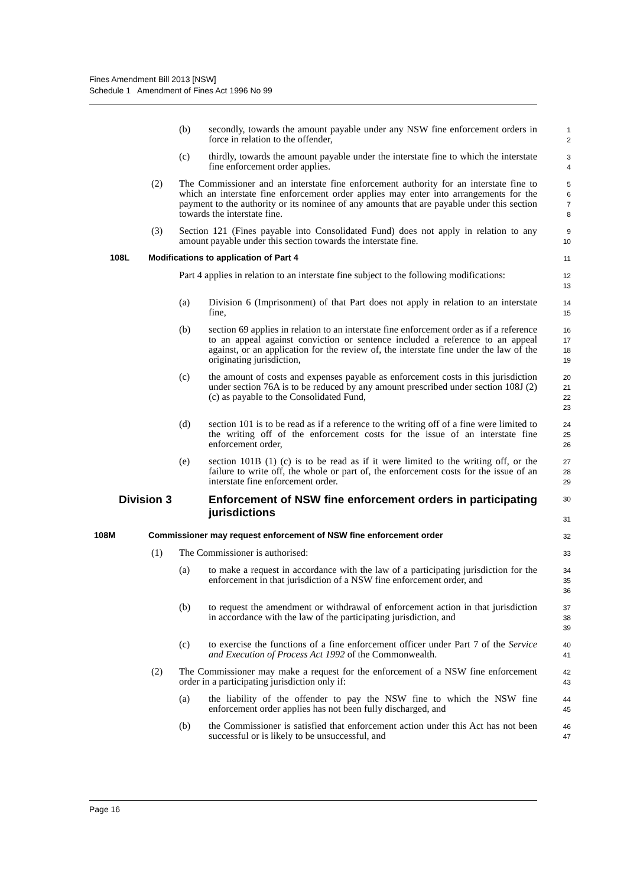Fines Amendment Bill 2013 [NSW]
Schedule 1 Amendment of Fines Act 1996 No 99
(b) secondly, towards the amount payable under any NSW fine enforcement orders in force in relation to the offender,
1
2
(c) thirdly, towards the amount payable under the interstate fine to which the interstate fine enforcement order applies.
3
4
(2) The Commissioner and an interstate fine enforcement authority for an interstate fine to which an interstate fine enforcement order applies may enter into arrangements for the payment to the authority or its nominee of any amounts that are payable under this section towards the interstate fine.
5
6
7
8
(3) Section 121 (Fines payable into Consolidated Fund) does not apply in relation to any amount payable under this section towards the interstate fine.
9
10
108L Modifications to application of Part 4
11
Part 4 applies in relation to an interstate fine subject to the following modifications:
12
13
(a) Division 6 (Imprisonment) of that Part does not apply in relation to an interstate fine,
14
15
(b) section 69 applies in relation to an interstate fine enforcement order as if a reference to an appeal against conviction or sentence included a reference to an appeal against, or an application for the review of, the interstate fine under the law of the originating jurisdiction,
16
17
18
19
(c) the amount of costs and expenses payable as enforcement costs in this jurisdiction under section 76A is to be reduced by any amount prescribed under section 108J (2) (c) as payable to the Consolidated Fund,
20
21
22
23
(d) section 101 is to be read as if a reference to the writing off of a fine were limited to the writing off of the enforcement costs for the issue of an interstate fine enforcement order,
24
25
26
(e) section 101B (1) (c) is to be read as if it were limited to the writing off, or the failure to write off, the whole or part of, the enforcement costs for the issue of an interstate fine enforcement order.
27
28
29
Division 3 Enforcement of NSW fine enforcement orders in participating jurisdictions
30
31
108M Commissioner may request enforcement of NSW fine enforcement order
32
(1) The Commissioner is authorised:
33
(a) to make a request in accordance with the law of a participating jurisdiction for the enforcement in that jurisdiction of a NSW fine enforcement order, and
34
35
36
(b) to request the amendment or withdrawal of enforcement action in that jurisdiction in accordance with the law of the participating jurisdiction, and
37
38
39
(c) to exercise the functions of a fine enforcement officer under Part 7 of the Service and Execution of Process Act 1992 of the Commonwealth.
40
41
(2) The Commissioner may make a request for the enforcement of a NSW fine enforcement order in a participating jurisdiction only if:
42
43
(a) the liability of the offender to pay the NSW fine to which the NSW fine enforcement order applies has not been fully discharged, and
44
45
(b) the Commissioner is satisfied that enforcement action under this Act has not been successful or is likely to be unsuccessful, and
46
47
Page 16